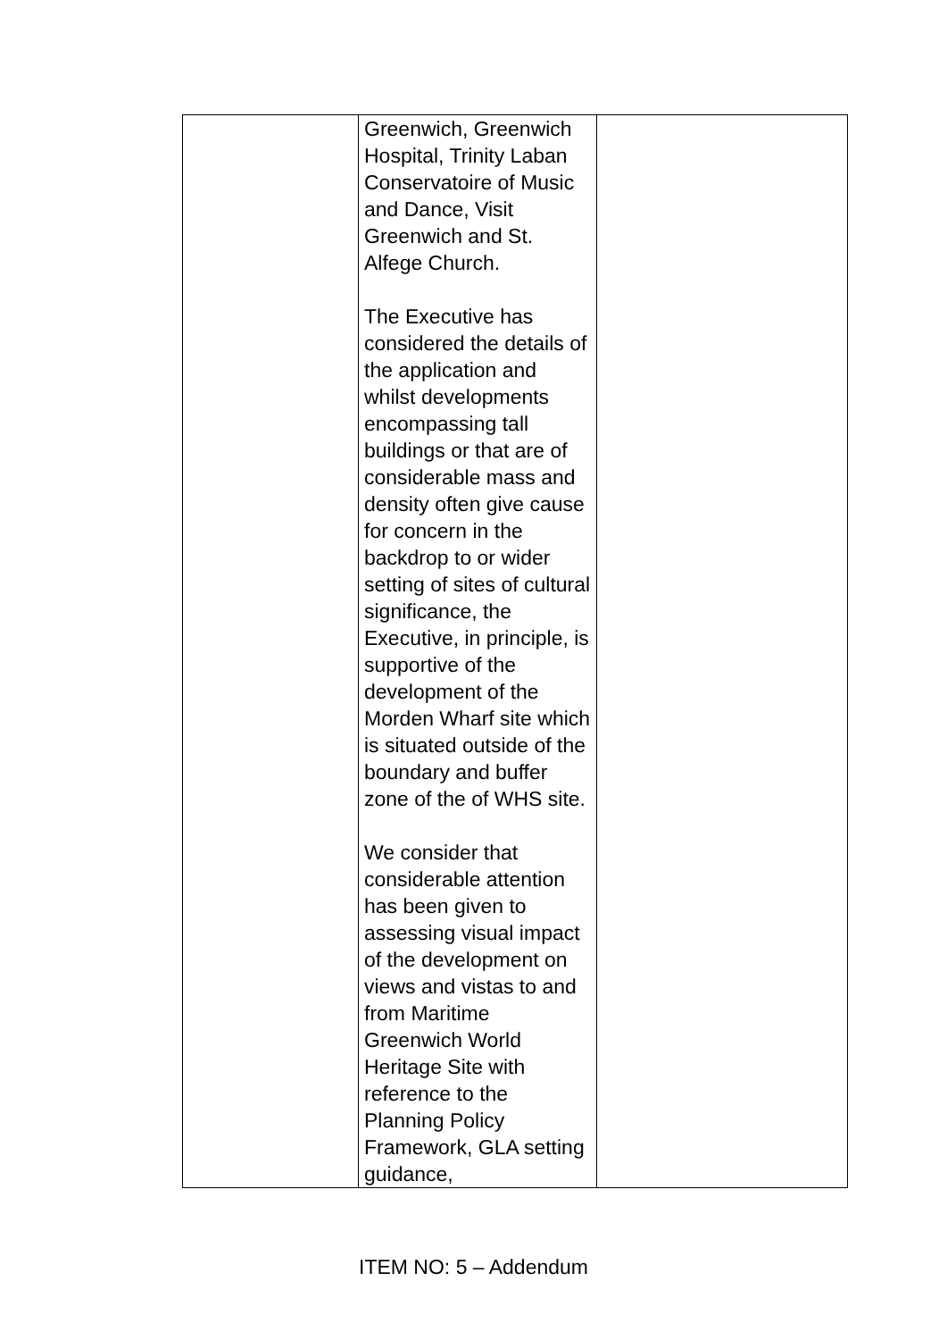| | Greenwich, Greenwich Hospital, Trinity Laban Conservatoire of Music and Dance, Visit Greenwich and St. Alfege Church. The Executive has considered the details of the application and whilst developments encompassing tall buildings or that are of considerable mass and density often give cause for concern in the backdrop to or wider setting of sites of cultural significance, the Executive, in principle, is supportive of the development of the Morden Wharf site which is situated outside of the boundary and buffer zone of the of WHS site. We consider that considerable attention has been given to assessing visual impact of the development on views and vistas to and from Maritime Greenwich World Heritage Site with reference to the Planning Policy Framework, GLA setting guidance, | |
ITEM NO: 5 – Addendum